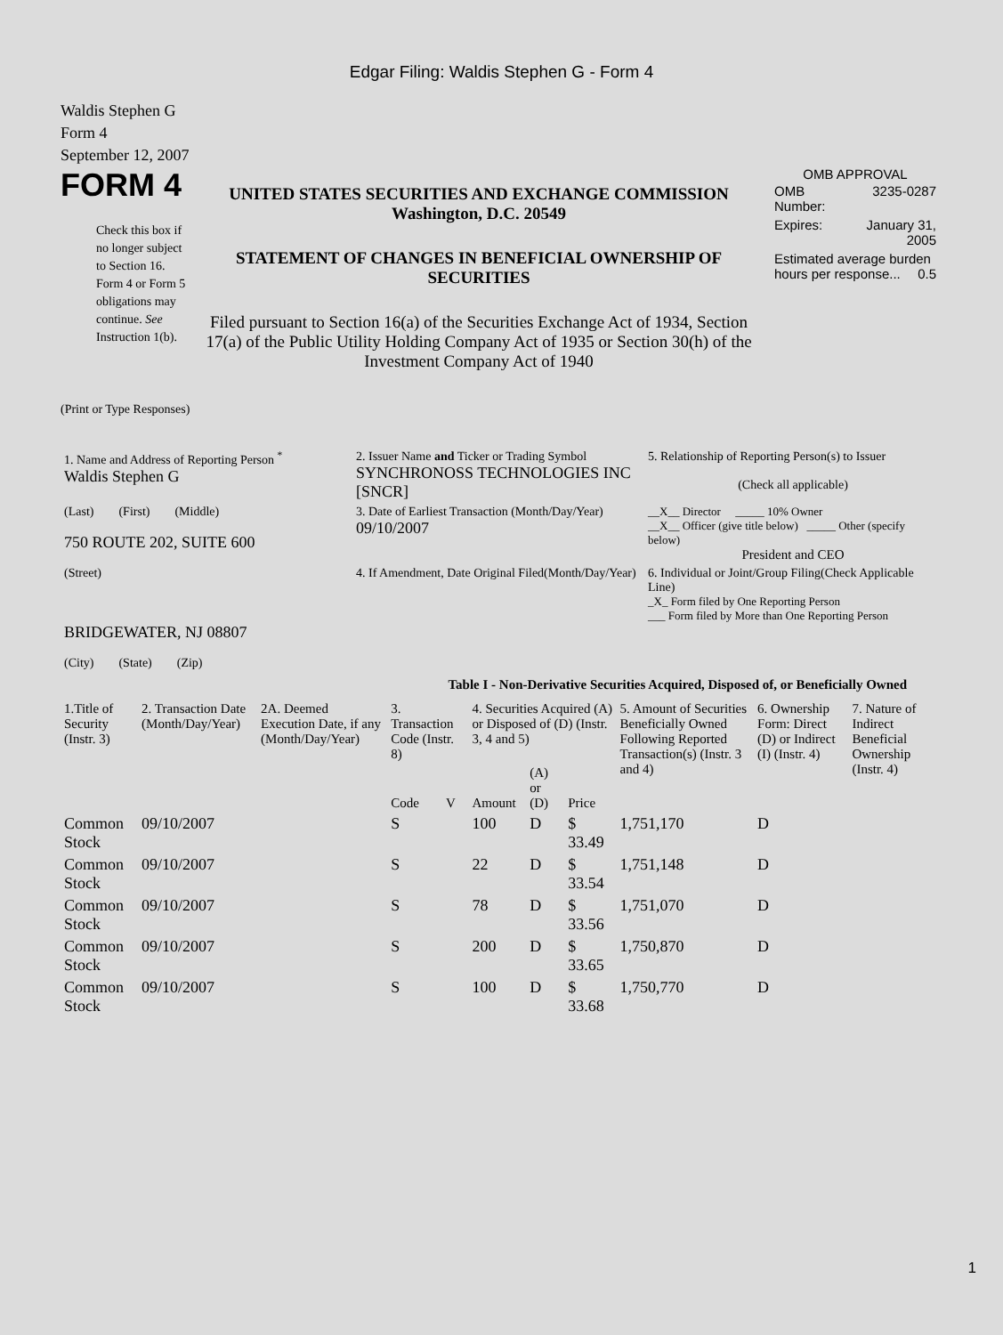Edgar Filing: Waldis Stephen G - Form 4
Waldis Stephen G
Form 4
September 12, 2007
FORM 4
Check this box if no longer subject to Section 16. Form 4 or Form 5 obligations may continue. See Instruction 1(b).
UNITED STATES SECURITIES AND EXCHANGE COMMISSION
Washington, D.C. 20549
STATEMENT OF CHANGES IN BENEFICIAL OWNERSHIP OF SECURITIES
Filed pursuant to Section 16(a) of the Securities Exchange Act of 1934, Section 17(a) of the Public Utility Holding Company Act of 1935 or Section 30(h) of the Investment Company Act of 1940
OMB APPROVAL
| OMB Number: | 3235-0287 |
| Expires: | January 31, 2005 |
| Estimated average burden hours per response... 0.5 | |
(Print or Type Responses)
| 1. Name and Address of Reporting Person <sup>*</sup> Waldis Stephen G | 2. Issuer Name and Ticker or Trading Symbol SYNCHRONOSS TECHNOLOGIES INC [SNCR] | 5. Relationship of Reporting Person(s) to Issuer (Check all applicable) |
| (Last) (First) (Middle) 750 ROUTE 202, SUITE 600 | 3. Date of Earliest Transaction (Month/Day/Year) 09/10/2007 | __X__ Director _____ 10% Owner __X__ Officer (give title below) _____ Other (specify below) President and CEO |
| (Street) BRIDGEWATER, NJ 08807 (City) (State) (Zip) | 4. If Amendment, Date Original Filed(Month/Day/Year) | 6. Individual or Joint/Group Filing(Check Applicable Line) _X_ Form filed by One Reporting Person ___ Form filed by More than One Reporting Person |
Table I - Non-Derivative Securities Acquired, Disposed of, or Beneficially Owned
| 1.Title of Security (Instr. 3) | 2. Transaction Date (Month/Day/Year) | 2A. Deemed Execution Date, if any (Month/Day/Year) | 3. Transaction Code (Instr. 8) | | 4. Securities Acquired (A) or Disposed of (D) (Instr. 3, 4 and 5) | | | 5. Amount of Securities Beneficially Owned Following Reported Transaction(s) (Instr. 3 and 4) | 6. Ownership Form: Direct (D) or Indirect (I) (Instr. 4) | 7. Nature of Indirect Beneficial Ownership (Instr. 4) |
| --- | --- | --- | --- | --- | --- | --- | --- | --- | --- | --- |
| | | | Code | V | Amount | (A) or (D) | Price | | | |
| Common Stock | 09/10/2007 | | S | | 100 | D | $ 33.49 | 1,751,170 | D | |
| Common Stock | 09/10/2007 | | S | | 22 | D | $ 33.54 | 1,751,148 | D | |
| Common Stock | 09/10/2007 | | S | | 78 | D | $ 33.56 | 1,751,070 | D | |
| Common Stock | 09/10/2007 | | S | | 200 | D | $ 33.65 | 1,750,870 | D | |
| Common Stock | 09/10/2007 | | S | | 100 | D | $ 33.68 | 1,750,770 | D | |
1